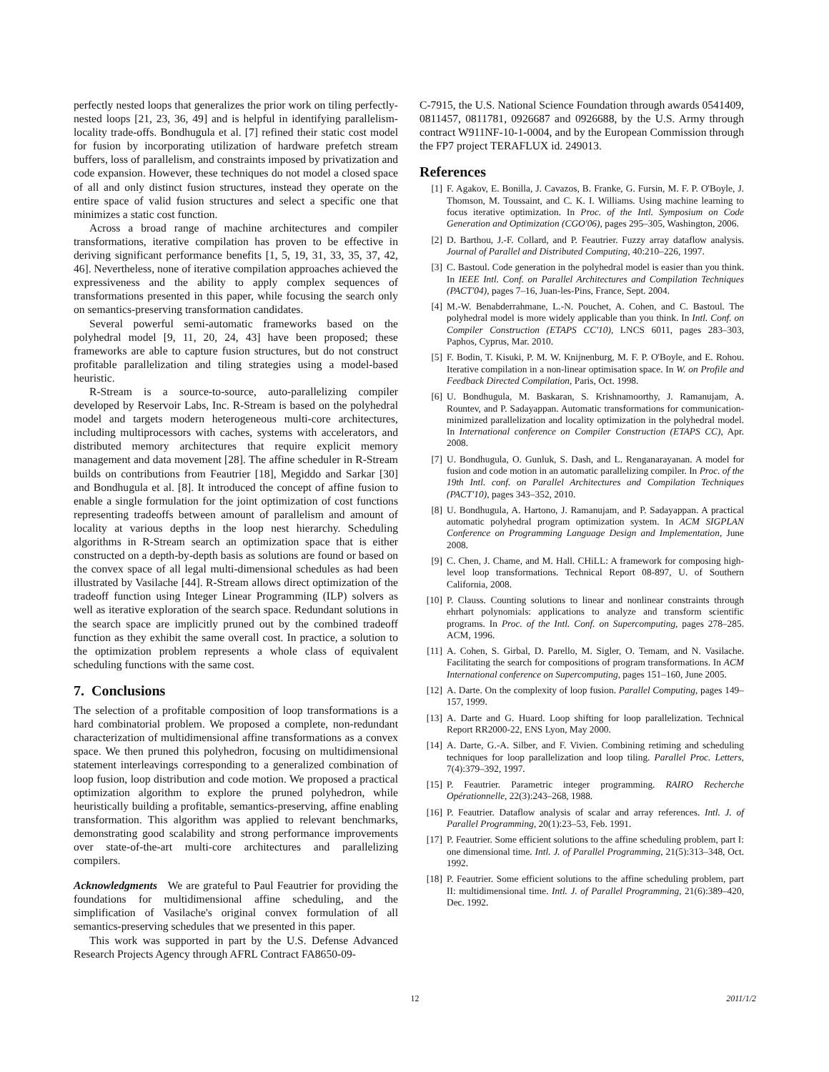perfectly nested loops that generalizes the prior work on tiling perfectly-nested loops [21, 23, 36, 49] and is helpful in identifying parallelism-locality trade-offs. Bondhugula et al. [7] refined their static cost model for fusion by incorporating utilization of hardware prefetch stream buffers, loss of parallelism, and constraints imposed by privatization and code expansion. However, these techniques do not model a closed space of all and only distinct fusion structures, instead they operate on the entire space of valid fusion structures and select a specific one that minimizes a static cost function.
Across a broad range of machine architectures and compiler transformations, iterative compilation has proven to be effective in deriving significant performance benefits [1, 5, 19, 31, 33, 35, 37, 42, 46]. Nevertheless, none of iterative compilation approaches achieved the expressiveness and the ability to apply complex sequences of transformations presented in this paper, while focusing the search only on semantics-preserving transformation candidates.
Several powerful semi-automatic frameworks based on the polyhedral model [9, 11, 20, 24, 43] have been proposed; these frameworks are able to capture fusion structures, but do not construct profitable parallelization and tiling strategies using a model-based heuristic.
R-Stream is a source-to-source, auto-parallelizing compiler developed by Reservoir Labs, Inc. R-Stream is based on the polyhedral model and targets modern heterogeneous multi-core architectures, including multiprocessors with caches, systems with accelerators, and distributed memory architectures that require explicit memory management and data movement [28]. The affine scheduler in R-Stream builds on contributions from Feautrier [18], Megiddo and Sarkar [30] and Bondhugula et al. [8]. It introduced the concept of affine fusion to enable a single formulation for the joint optimization of cost functions representing tradeoffs between amount of parallelism and amount of locality at various depths in the loop nest hierarchy. Scheduling algorithms in R-Stream search an optimization space that is either constructed on a depth-by-depth basis as solutions are found or based on the convex space of all legal multi-dimensional schedules as had been illustrated by Vasilache [44]. R-Stream allows direct optimization of the tradeoff function using Integer Linear Programming (ILP) solvers as well as iterative exploration of the search space. Redundant solutions in the search space are implicitly pruned out by the combined tradeoff function as they exhibit the same overall cost. In practice, a solution to the optimization problem represents a whole class of equivalent scheduling functions with the same cost.
7. Conclusions
The selection of a profitable composition of loop transformations is a hard combinatorial problem. We proposed a complete, non-redundant characterization of multidimensional affine transformations as a convex space. We then pruned this polyhedron, focusing on multidimensional statement interleavings corresponding to a generalized combination of loop fusion, loop distribution and code motion. We proposed a practical optimization algorithm to explore the pruned polyhedron, while heuristically building a profitable, semantics-preserving, affine enabling transformation. This algorithm was applied to relevant benchmarks, demonstrating good scalability and strong performance improvements over state-of-the-art multi-core architectures and parallelizing compilers.
Acknowledgments We are grateful to Paul Feautrier for providing the foundations for multidimensional affine scheduling, and the simplification of Vasilache's original convex formulation of all semantics-preserving schedules that we presented in this paper.
This work was supported in part by the U.S. Defense Advanced Research Projects Agency through AFRL Contract FA8650-09-
C-7915, the U.S. National Science Foundation through awards 0541409, 0811457, 0811781, 0926687 and 0926688, by the U.S. Army through contract W911NF-10-1-0004, and by the European Commission through the FP7 project TERAFLUX id. 249013.
References
[1] F. Agakov, E. Bonilla, J. Cavazos, B. Franke, G. Fursin, M. F. P. O'Boyle, J. Thomson, M. Toussaint, and C. K. I. Williams. Using machine learning to focus iterative optimization. In Proc. of the Intl. Symposium on Code Generation and Optimization (CGO'06), pages 295–305, Washington, 2006.
[2] D. Barthou, J.-F. Collard, and P. Feautrier. Fuzzy array dataflow analysis. Journal of Parallel and Distributed Computing, 40:210–226, 1997.
[3] C. Bastoul. Code generation in the polyhedral model is easier than you think. In IEEE Intl. Conf. on Parallel Architectures and Compilation Techniques (PACT'04), pages 7–16, Juan-les-Pins, France, Sept. 2004.
[4] M.-W. Benabderrahmane, L.-N. Pouchet, A. Cohen, and C. Bastoul. The polyhedral model is more widely applicable than you think. In Intl. Conf. on Compiler Construction (ETAPS CC'10), LNCS 6011, pages 283–303, Paphos, Cyprus, Mar. 2010.
[5] F. Bodin, T. Kisuki, P. M. W. Knijnenburg, M. F. P. O'Boyle, and E. Rohou. Iterative compilation in a non-linear optimisation space. In W. on Profile and Feedback Directed Compilation, Paris, Oct. 1998.
[6] U. Bondhugula, M. Baskaran, S. Krishnamoorthy, J. Ramanujam, A. Rountev, and P. Sadayappan. Automatic transformations for communication-minimized parallelization and locality optimization in the polyhedral model. In International conference on Compiler Construction (ETAPS CC), Apr. 2008.
[7] U. Bondhugula, O. Gunluk, S. Dash, and L. Renganarayanan. A model for fusion and code motion in an automatic parallelizing compiler. In Proc. of the 19th Intl. conf. on Parallel Architectures and Compilation Techniques (PACT'10), pages 343–352, 2010.
[8] U. Bondhugula, A. Hartono, J. Ramanujam, and P. Sadayappan. A practical automatic polyhedral program optimization system. In ACM SIGPLAN Conference on Programming Language Design and Implementation, June 2008.
[9] C. Chen, J. Chame, and M. Hall. CHiLL: A framework for composing high-level loop transformations. Technical Report 08-897, U. of Southern California, 2008.
[10] P. Clauss. Counting solutions to linear and nonlinear constraints through ehrhart polynomials: applications to analyze and transform scientific programs. In Proc. of the Intl. Conf. on Supercomputing, pages 278–285. ACM, 1996.
[11] A. Cohen, S. Girbal, D. Parello, M. Sigler, O. Temam, and N. Vasilache. Facilitating the search for compositions of program transformations. In ACM International conference on Supercomputing, pages 151–160, June 2005.
[12] A. Darte. On the complexity of loop fusion. Parallel Computing, pages 149–157, 1999.
[13] A. Darte and G. Huard. Loop shifting for loop parallelization. Technical Report RR2000-22, ENS Lyon, May 2000.
[14] A. Darte, G.-A. Silber, and F. Vivien. Combining retiming and scheduling techniques for loop parallelization and loop tiling. Parallel Proc. Letters, 7(4):379–392, 1997.
[15] P. Feautrier. Parametric integer programming. RAIRO Recherche Opérationnelle, 22(3):243–268, 1988.
[16] P. Feautrier. Dataflow analysis of scalar and array references. Intl. J. of Parallel Programming, 20(1):23–53, Feb. 1991.
[17] P. Feautrier. Some efficient solutions to the affine scheduling problem, part I: one dimensional time. Intl. J. of Parallel Programming, 21(5):313–348, Oct. 1992.
[18] P. Feautrier. Some efficient solutions to the affine scheduling problem, part II: multidimensional time. Intl. J. of Parallel Programming, 21(6):389–420, Dec. 1992.
12 2011/1/2